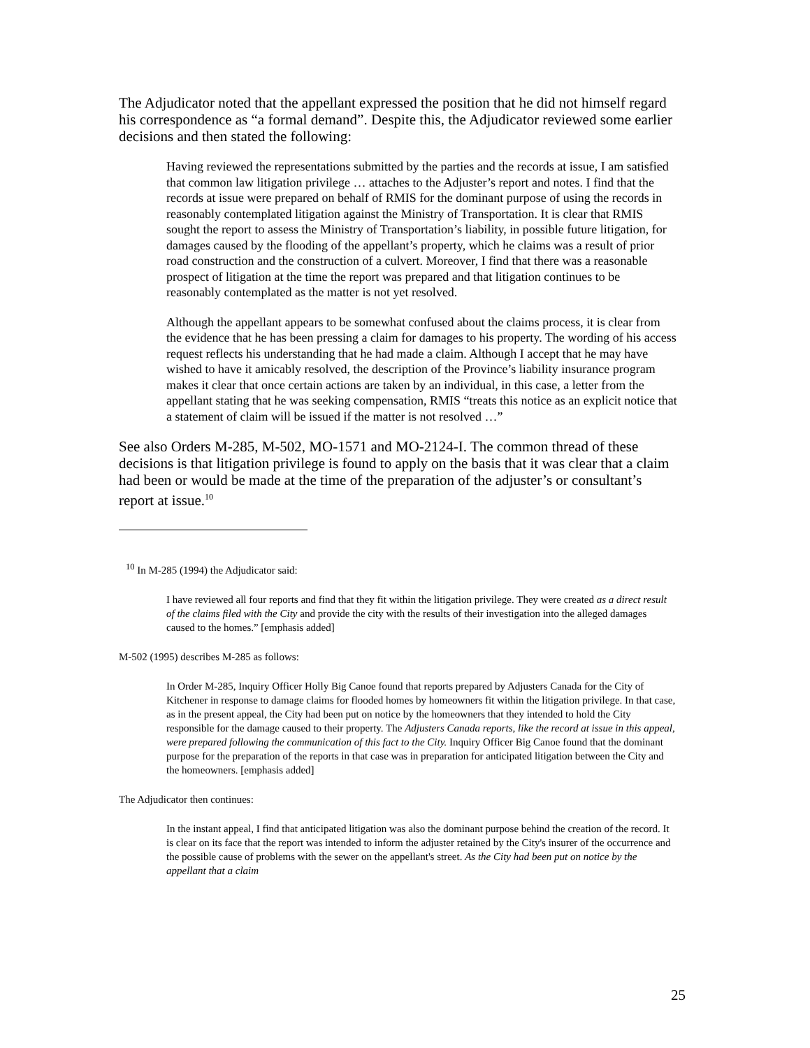The Adjudicator noted that the appellant expressed the position that he did not himself regard his correspondence as “a formal demand”. Despite this, the Adjudicator reviewed some earlier decisions and then stated the following:
Having reviewed the representations submitted by the parties and the records at issue, I am satisfied that common law litigation privilege … attaches to the Adjuster’s report and notes. I find that the records at issue were prepared on behalf of RMIS for the dominant purpose of using the records in reasonably contemplated litigation against the Ministry of Transportation. It is clear that RMIS sought the report to assess the Ministry of Transportation’s liability, in possible future litigation, for damages caused by the flooding of the appellant’s property, which he claims was a result of prior road construction and the construction of a culvert. Moreover, I find that there was a reasonable prospect of litigation at the time the report was prepared and that litigation continues to be reasonably contemplated as the matter is not yet resolved.
Although the appellant appears to be somewhat confused about the claims process, it is clear from the evidence that he has been pressing a claim for damages to his property. The wording of his access request reflects his understanding that he had made a claim. Although I accept that he may have wished to have it amicably resolved, the description of the Province’s liability insurance program makes it clear that once certain actions are taken by an individual, in this case, a letter from the appellant stating that he was seeking compensation, RMIS “treats this notice as an explicit notice that a statement of claim will be issued if the matter is not resolved …”
See also Orders M-285, M-502, MO-1571 and MO-2124-I. The common thread of these decisions is that litigation privilege is found to apply on the basis that it was clear that a claim had been or would be made at the time of the preparation of the adjuster’s or consultant’s report at issue.<sup>10</sup>
<sup>10</sup> In M-285 (1994) the Adjudicator said:
I have reviewed all four reports and find that they fit within the litigation privilege. They were created as a direct result of the claims filed with the City and provide the city with the results of their investigation into the alleged damages caused to the homes.” [emphasis added]
M-502 (1995) describes M-285 as follows:
In Order M-285, Inquiry Officer Holly Big Canoe found that reports prepared by Adjusters Canada for the City of Kitchener in response to damage claims for flooded homes by homeowners fit within the litigation privilege. In that case, as in the present appeal, the City had been put on notice by the homeowners that they intended to hold the City responsible for the damage caused to their property. The Adjusters Canada reports, like the record at issue in this appeal, were prepared following the communication of this fact to the City. Inquiry Officer Big Canoe found that the dominant purpose for the preparation of the reports in that case was in preparation for anticipated litigation between the City and the homeowners. [emphasis added]
The Adjudicator then continues:
In the instant appeal, I find that anticipated litigation was also the dominant purpose behind the creation of the record. It is clear on its face that the report was intended to inform the adjuster retained by the City's insurer of the occurrence and the possible cause of problems with the sewer on the appellant's street. As the City had been put on notice by the appellant that a claim
25